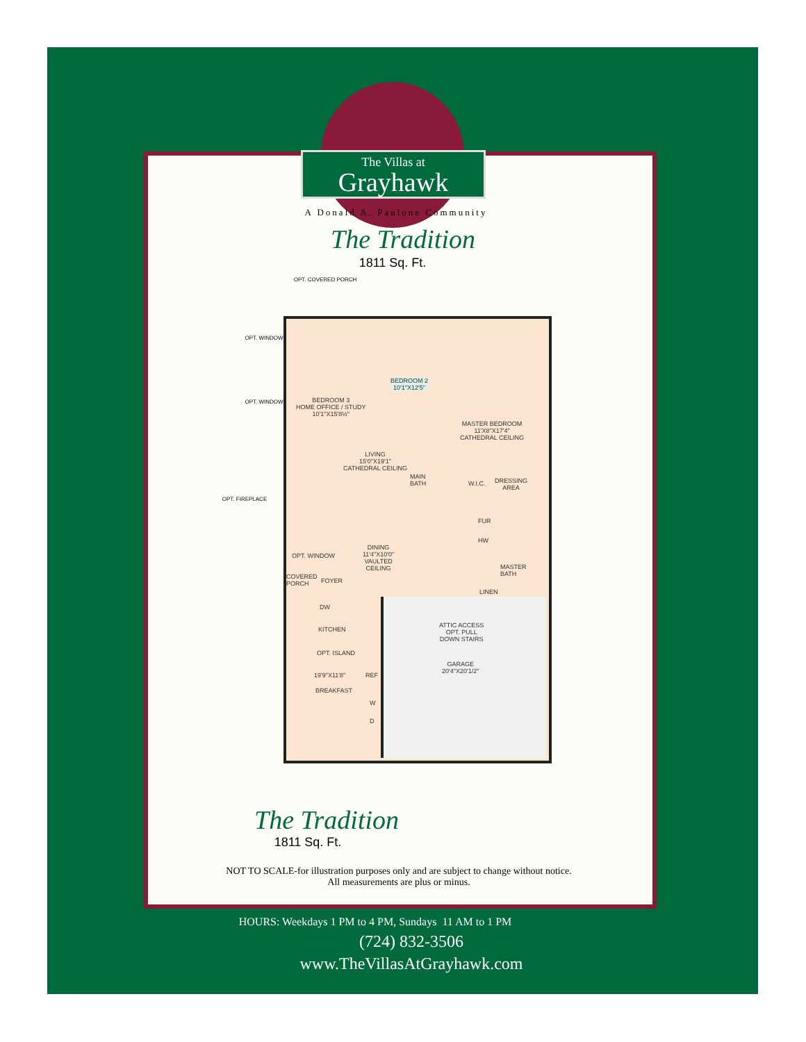The Villas at
Grayhawk
A Donald A. Paulone Community
The Tradition
1811 Sq. Ft.
OPT. COVERED PORCH
OPT. WINDOW
OPT. WINDOW
OPT. FIREPLACE
BEDROOM 3
HOME OFFICE / STUDY
10'1"X15'8½"
BEDROOM 2
10'1"X12'5"
MASTER BEDROOM
11'X8"X17'4"
CATHEDRAL CEILING
LIVING
15'0"X19'1"
CATHEDRAL CEILING
MAIN
BATH
W.I.C.
DRESSING
AREA
FUR
HW
DINING
11'4"X10'0"
VAULTED
CEILING
OPT. WINDOW
MASTER
BATH
LINEN
COVERED
PORCH
FOYER
DW
KITCHEN
OPT. ISLAND
19'9"X11'8" REF
BREAKFAST
W
D
ATTIC ACCESS
OPT. PULL
DOWN STAIRS
GARAGE
20'4"X20'1/2"
The Tradition
1811 Sq. Ft.
NOT TO SCALE-for illustration purposes only and are subject to change without notice.
All measurements are plus or minus.
HOURS: Weekdays 1 PM to 4 PM, Sundays 11 AM to 1 PM
(724) 832-3506
www.TheVillasAtGrayhawk.com